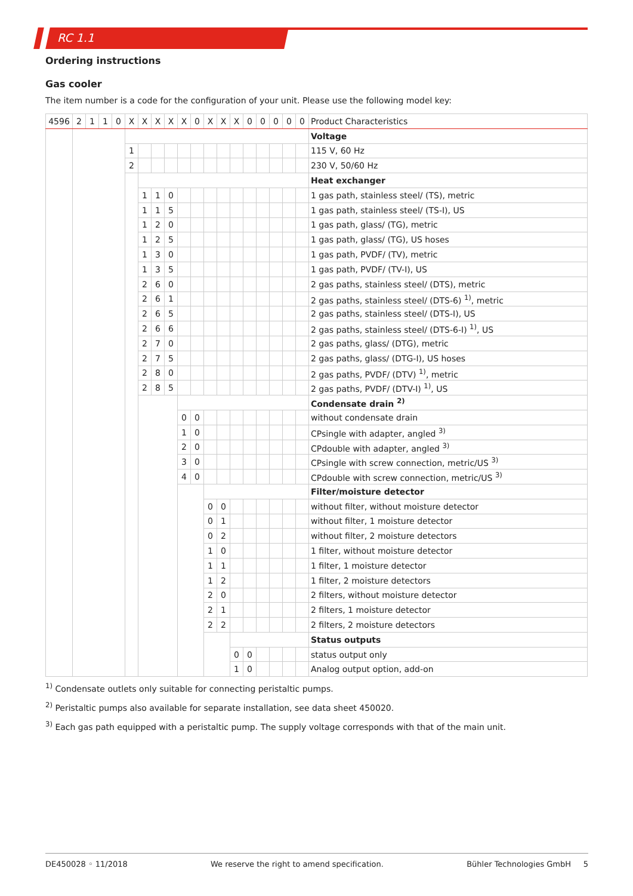RC 1.1
Ordering instructions
Gas cooler
The item number is a code for the configuration of your unit. Please use the following model key:
| 4596 | 2 | 1 | 1 | 0 | X | X | X | X | X | 0 | X | X | X | 0 | 0 | 0 | 0 | 0 | Product Characteristics |
| --- | --- | --- | --- | --- | --- | --- | --- | --- | --- | --- | --- | --- | --- | --- | --- | --- | --- | --- | --- |
| | | | | | | | | | | | | | | | | | | | Voltage |
| | | | | | 1 | | | | | | | | | | | | | | 115 V, 60 Hz |
| | | | | | 2 | | | | | | | | | | | | | | 230 V, 50/60 Hz |
| | | | | | | | | | | | | | | | | | | | Heat exchanger |
| | | | | | | 1 | 1 | 0 | | | | | | | | | | | 1 gas path, stainless steel/ (TS), metric |
| | | | | | | 1 | 1 | 5 | | | | | | | | | | | 1 gas path, stainless steel/ (TS-I), US |
| | | | | | | 1 | 2 | 0 | | | | | | | | | | | 1 gas path, glass/ (TG), metric |
| | | | | | | 1 | 2 | 5 | | | | | | | | | | | 1 gas path, glass/ (TG), US hoses |
| | | | | | | 1 | 3 | 0 | | | | | | | | | | | 1 gas path, PVDF/ (TV), metric |
| | | | | | | 1 | 3 | 5 | | | | | | | | | | | 1 gas path, PVDF/ (TV-I), US |
| | | | | | | 2 | 6 | 0 | | | | | | | | | | | 2 gas paths, stainless steel/ (DTS), metric |
| | | | | | | 2 | 6 | 1 | | | | | | | | | | | 2 gas paths, stainless steel/ (DTS-6) <sup>1)</sup>, metric |
| | | | | | | 2 | 6 | 5 | | | | | | | | | | | 2 gas paths, stainless steel/ (DTS-I), US |
| | | | | | | 2 | 6 | 6 | | | | | | | | | | | 2 gas paths, stainless steel/ (DTS-6-I) <sup>1)</sup>, US |
| | | | | | | 2 | 7 | 0 | | | | | | | | | | | 2 gas paths, glass/ (DTG), metric |
| | | | | | | 2 | 7 | 5 | | | | | | | | | | | 2 gas paths, glass/ (DTG-I), US hoses |
| | | | | | | 2 | 8 | 0 | | | | | | | | | | | 2 gas paths, PVDF/ (DTV) <sup>1)</sup>, metric |
| | | | | | | 2 | 8 | 5 | | | | | | | | | | | 2 gas paths, PVDF/ (DTV-I) <sup>1)</sup>, US |
| | | | | | | | | | | | | | | | | | | | Condensate drain <sup>2)</sup> |
| | | | | | | | | | 0 | 0 | | | | | | | | | without condensate drain |
| | | | | | | | | | 1 | 0 | | | | | | | | | CPsingle with adapter, angled <sup>3)</sup> |
| | | | | | | | | | 2 | 0 | | | | | | | | | CPdouble with adapter, angled <sup>3)</sup> |
| | | | | | | | | | 3 | 0 | | | | | | | | | CPsingle with screw connection, metric/US <sup>3)</sup> |
| | | | | | | | | | 4 | 0 | | | | | | | | | CPdouble with screw connection, metric/US <sup>3)</sup> |
| | | | | | | | | | | | | | | | | | | | Filter/moisture detector |
| | | | | | | | | | | | 0 | 0 | | | | | | | without filter, without moisture detector |
| | | | | | | | | | | | 0 | 1 | | | | | | | without filter, 1 moisture detector |
| | | | | | | | | | | | 0 | 2 | | | | | | | without filter, 2 moisture detectors |
| | | | | | | | | | | | 1 | 0 | | | | | | | 1 filter, without moisture detector |
| | | | | | | | | | | | 1 | 1 | | | | | | | 1 filter, 1 moisture detector |
| | | | | | | | | | | | 1 | 2 | | | | | | | 1 filter, 2 moisture detectors |
| | | | | | | | | | | | 2 | 0 | | | | | | | 2 filters, without moisture detector |
| | | | | | | | | | | | 2 | 1 | | | | | | | 2 filters, 1 moisture detector |
| | | | | | | | | | | | 2 | 2 | | | | | | | 2 filters, 2 moisture detectors |
| | | | | | | | | | | | | | | | | | | | Status outputs |
| | | | | | | | | | | | | | 0 | 0 | | | | | status output only |
| | | | | | | | | | | | | | 1 | 0 | | | | | Analog output option, add-on |
<sup>1)</sup> Condensate outlets only suitable for connecting peristaltic pumps.
<sup>2)</sup> Peristaltic pumps also available for separate installation, see data sheet 450020.
<sup>3)</sup> Each gas path equipped with a peristaltic pump. The supply voltage corresponds with that of the main unit.
DE450028 ◦ 11/2018 We reserve the right to amend specification. Bühler Technologies GmbH 5